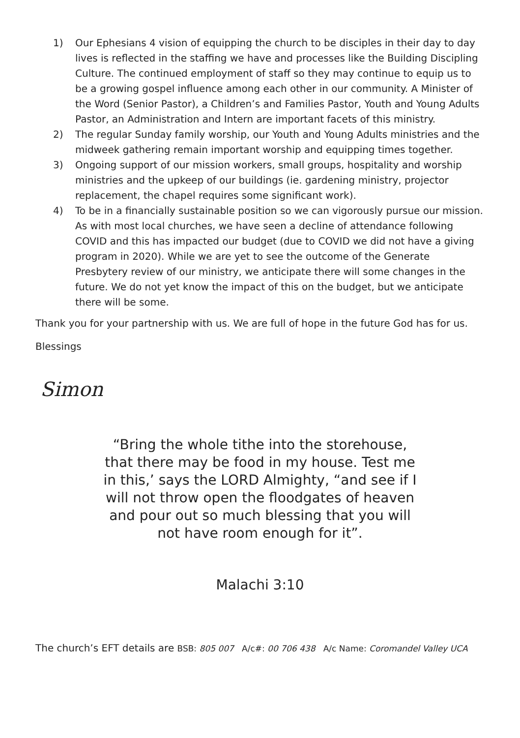1) Our Ephesians 4 vision of equipping the church to be disciples in their day to day lives is reflected in the staffing we have and processes like the Building Discipling Culture. The continued employment of staff so they may continue to equip us to be a growing gospel influence among each other in our community. A Minister of the Word (Senior Pastor), a Children’s and Families Pastor, Youth and Young Adults Pastor, an Administration and Intern are important facets of this ministry.
2) The regular Sunday family worship, our Youth and Young Adults ministries and the midweek gathering remain important worship and equipping times together.
3) Ongoing support of our mission workers, small groups, hospitality and worship ministries and the upkeep of our buildings (ie. gardening ministry, projector replacement, the chapel requires some significant work).
4) To be in a financially sustainable position so we can vigorously pursue our mission. As with most local churches, we have seen a decline of attendance following COVID and this has impacted our budget (due to COVID we did not have a giving program in 2020). While we are yet to see the outcome of the Generate Presbytery review of our ministry, we anticipate there will some changes in the future. We do not yet know the impact of this on the budget, but we anticipate there will be some.
Thank you for your partnership with us. We are full of hope in the future God has for us.
Blessings
Simon
“Bring the whole tithe into the storehouse, that there may be food in my house. Test me in this,’ says the LORD Almighty, “and see if I will not throw open the floodgates of heaven and pour out so much blessing that you will not have room enough for it”.
Malachi 3:10
The church’s EFT details are BSB: 805 007 A/c#: 00 706 438 A/c Name: Coromandel Valley UCA